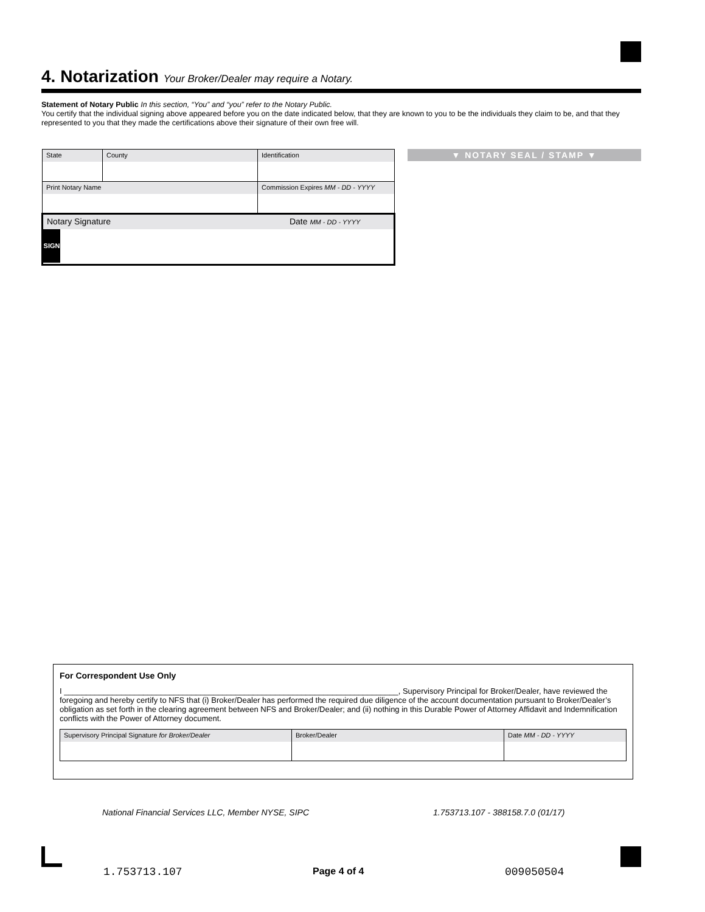4. Notarization Your Broker/Dealer may require a Notary.
Statement of Notary Public In this section, “You” and “you” refer to the Notary Public.
You certify that the individual signing above appeared before you on the date indicated below, that they are known to you to be the individuals they claim to be, and that they represented to you that they made the certifications above their signature of their own free will.
| State | County | Identification |
| Print Notary Name | | Commission Expires MM - DD - YYYY |
| Notary Signature Date MM - DD - YYYY SIGN | | |
▼ NOTARY SEAL / STAMP ▼
For Correspondent Use Only
I ____________________________________________________________________________, Supervisory Principal for Broker/Dealer, have reviewed the foregoing and hereby certify to NFS that (i) Broker/Dealer has performed the required due diligence of the account documentation pursuant to Broker/Dealer’s obligation as set forth in the clearing agreement between NFS and Broker/Dealer; and (ii) nothing in this Durable Power of Attorney Affidavit and Indemnification conflicts with the Power of Attorney document.
| Supervisory Principal Signature for Broker/Dealer | Broker/Dealer | Date MM - DD - YYYY |
National Financial Services LLC, Member NYSE, SIPC
1.753713.107 - 388158.7.0 (01/17)
1.753713.107 Page 4 of 4 009050504